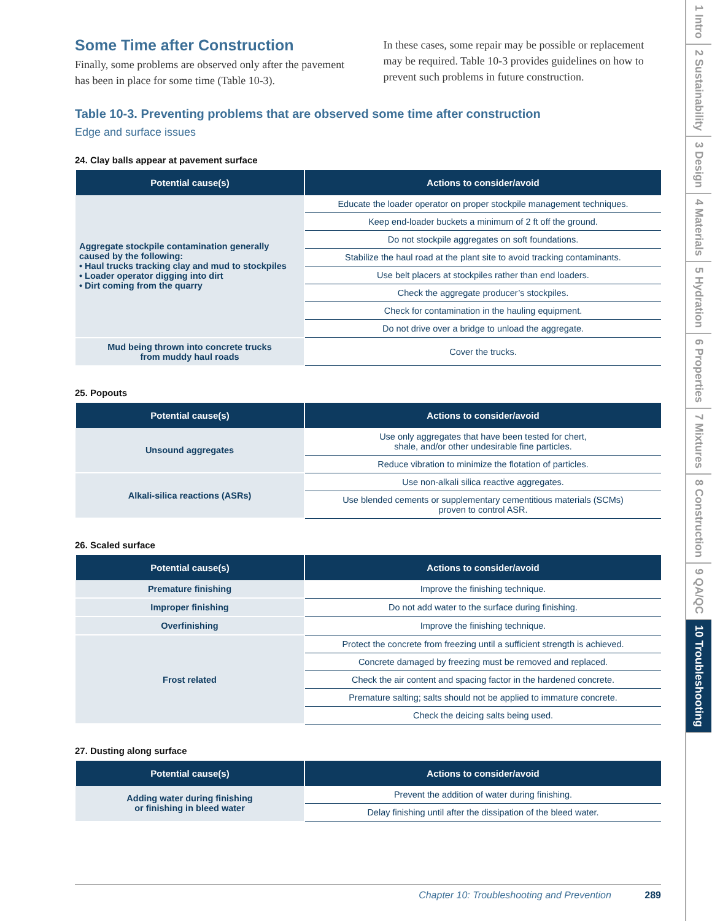Some Time after Construction
Finally, some problems are observed only after the pavement has been in place for some time (Table 10-3).
In these cases, some repair may be possible or replacement may be required. Table 10-3 provides guidelines on how to prevent such problems in future construction.
Table 10-3. Preventing problems that are observed some time after construction
Edge and surface issues
24. Clay balls appear at pavement surface
| Potential cause(s) | Actions to consider/avoid |
| --- | --- |
| Aggregate stockpile contamination generally caused by the following: • Haul trucks tracking clay and mud to stockpiles • Loader operator digging into dirt • Dirt coming from the quarry | Educate the loader operator on proper stockpile management techniques. |
| | Keep end-loader buckets a minimum of 2 ft off the ground. |
| | Do not stockpile aggregates on soft foundations. |
| | Stabilize the haul road at the plant site to avoid tracking contaminants. |
| | Use belt placers at stockpiles rather than end loaders. |
| | Check the aggregate producer’s stockpiles. |
| | Check for contamination in the hauling equipment. |
| | Do not drive over a bridge to unload the aggregate. |
| Mud being thrown into concrete trucks from muddy haul roads | Cover the trucks. |
25. Popouts
| Potential cause(s) | Actions to consider/avoid |
| --- | --- |
| Unsound aggregates | Use only aggregates that have been tested for chert, shale, and/or other undesirable fine particles. |
| | Reduce vibration to minimize the flotation of particles. |
| Alkali-silica reactions (ASRs) | Use non-alkali silica reactive aggregates. |
| | Use blended cements or supplementary cementitious materials (SCMs) proven to control ASR. |
26. Scaled surface
| Potential cause(s) | Actions to consider/avoid |
| --- | --- |
| Premature finishing | Improve the finishing technique. |
| Improper finishing | Do not add water to the surface during finishing. |
| Overfinishing | Improve the finishing technique. |
| Frost related | Protect the concrete from freezing until a sufficient strength is achieved. |
| | Concrete damaged by freezing must be removed and replaced. |
| | Check the air content and spacing factor in the hardened concrete. |
| | Premature salting; salts should not be applied to immature concrete. |
| | Check the deicing salts being used. |
27. Dusting along surface
| Potential cause(s) | Actions to consider/avoid |
| --- | --- |
| Adding water during finishing or finishing in bleed water | Prevent the addition of water during finishing. |
| | Delay finishing until after the dissipation of the bleed water. |
Chapter 10: Troubleshooting and Prevention 289
1 Intro
2 Sustainability
3 Design
4 Materials
5 Hydration
6 Properties
7 Mixtures
8 Construction
9 QA/QC
10 Troubleshooting